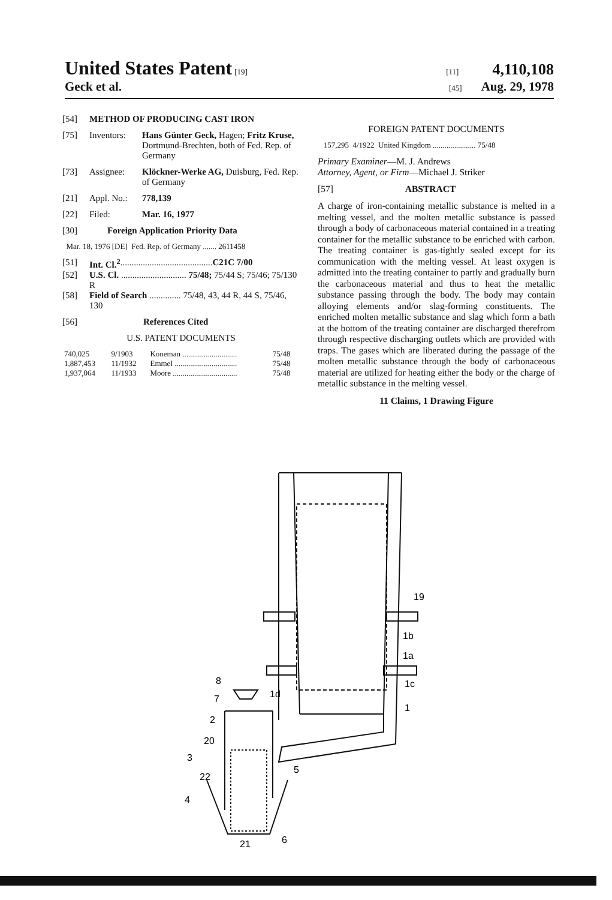United States Patent [19] [11] 4,110,108
Geck et al. [45] Aug. 29, 1978
[54] METHOD OF PRODUCING CAST IRON
[75] Inventors: Hans Günter Geck, Hagen; Fritz Kruse, Dortmund-Brechten, both of Fed. Rep. of Germany
[73] Assignee: Klöckner-Werke AG, Duisburg, Fed. Rep. of Germany
[21] Appl. No.: 778,139
[22] Filed: Mar. 16, 1977
[30] Foreign Application Priority Data
Mar. 18, 1976 [DE] Fed. Rep. of Germany ....... 2611458
[51] Int. Cl.<sup>2</sup> ......................................... C21C 7/00
[52] U.S. Cl. ............................. 75/48; 75/44 S; 75/46; 75/130 R
[58] Field of Search .............. 75/48, 43, 44 R, 44 S, 75/46, 130
[56] References Cited
U.S. PATENT DOCUMENTS
| 740,025 | 9/1903 | Koneman ............................ | 75/48 |
| 1,887,453 | 11/1932 | Emmel ................................ | 75/48 |
| 1,937,064 | 11/1933 | Moore ................................. | 75/48 |
FOREIGN PATENT DOCUMENTS
157,295 4/1922 United Kingdom ...................... 75/48
Primary Examiner—M. J. Andrews
Attorney, Agent, or Firm—Michael J. Striker
[57] ABSTRACT
A charge of iron-containing metallic substance is melted in a melting vessel, and the molten metallic substance is passed through a body of carbonaceous material contained in a treating container for the metallic substance to be enriched with carbon. The treating container is gas-tightly sealed except for its communication with the melting vessel. At least oxygen is admitted into the treating container to partly and gradually burn the carbonaceous material and thus to heat the metallic substance passing through the body. The body may contain alloying elements and/or slag-forming constituents. The enriched molten metallic substance and slag which form a bath at the bottom of the treating container are discharged therefrom through respective discharging outlets which are provided with traps. The gases which are liberated during the passage of the molten metallic substance through the body of carbonaceous material are utilized for heating either the body or the charge of metallic substance in the melting vessel.
11 Claims, 1 Drawing Figure
19
1b
1a
1c
1
1d
8
7
2
20
3
5
22
4
6
21